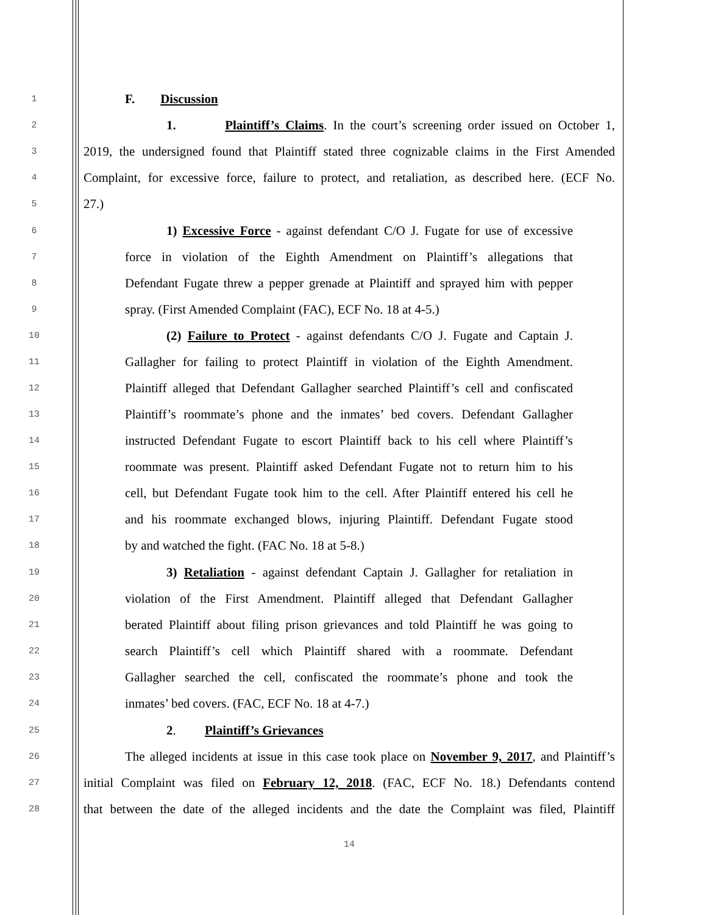1
F. Discussion
2
1. Plaintiff’s Claims. In the court’s screening order issued on October 1,
3
2019, the undersigned found that Plaintiff stated three cognizable claims in the First Amended
4
Complaint, for excessive force, failure to protect, and retaliation, as described here. (ECF No.
5
27.)
6
1) Excessive Force - against defendant C/O J. Fugate for use of excessive
7
force in violation of the Eighth Amendment on Plaintiff’s allegations that
8
Defendant Fugate threw a pepper grenade at Plaintiff and sprayed him with pepper
9
spray. (First Amended Complaint (FAC), ECF No. 18 at 4-5.)
10
(2) Failure to Protect - against defendants C/O J. Fugate and Captain J.
11
Gallagher for failing to protect Plaintiff in violation of the Eighth Amendment.
12
Plaintiff alleged that Defendant Gallagher searched Plaintiff’s cell and confiscated
13
Plaintiff’s roommate’s phone and the inmates’ bed covers. Defendant Gallagher
14
instructed Defendant Fugate to escort Plaintiff back to his cell where Plaintiff’s
15
roommate was present. Plaintiff asked Defendant Fugate not to return him to his
16
cell, but Defendant Fugate took him to the cell. After Plaintiff entered his cell he
17
and his roommate exchanged blows, injuring Plaintiff. Defendant Fugate stood
18
by and watched the fight. (FAC No. 18 at 5-8.)
19
3) Retaliation - against defendant Captain J. Gallagher for retaliation in
20
violation of the First Amendment. Plaintiff alleged that Defendant Gallagher
21
berated Plaintiff about filing prison grievances and told Plaintiff he was going to
22
search Plaintiff’s cell which Plaintiff shared with a roommate. Defendant
23
Gallagher searched the cell, confiscated the roommate’s phone and took the
24
inmates’ bed covers. (FAC, ECF No. 18 at 4-7.)
25
2. Plaintiff’s Grievances
26
The alleged incidents at issue in this case took place on November 9, 2017, and Plaintiff’s
27
initial Complaint was filed on February 12, 2018. (FAC, ECF No. 18.) Defendants contend
28
that between the date of the alleged incidents and the date the Complaint was filed, Plaintiff
14